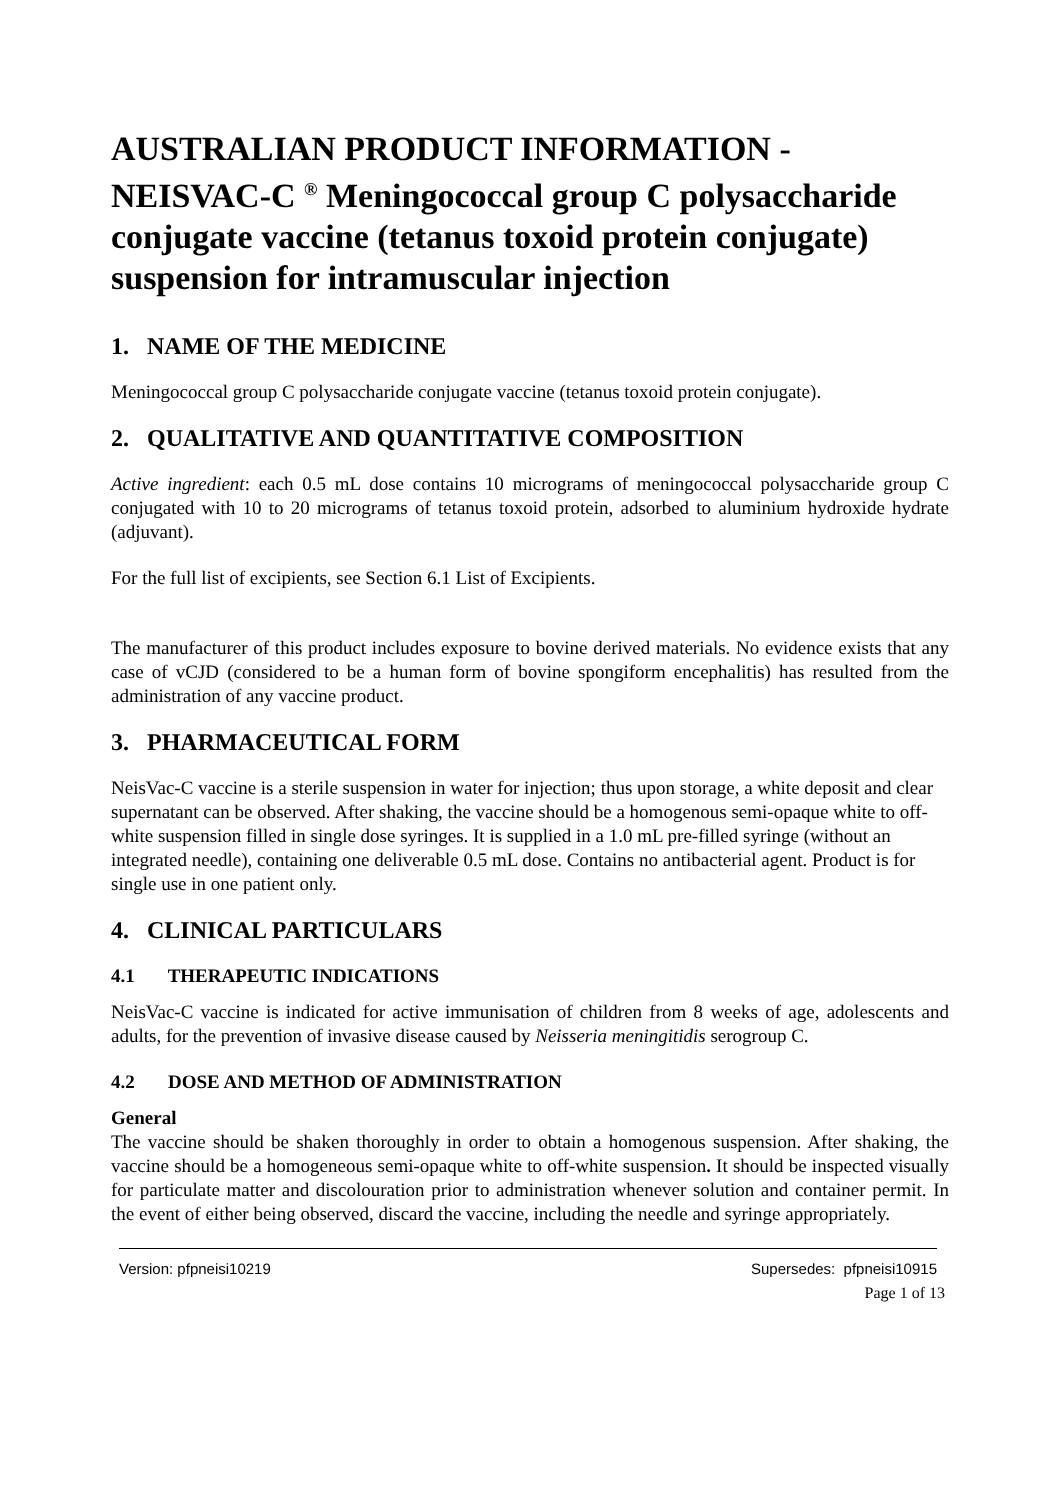AUSTRALIAN PRODUCT INFORMATION - NEISVAC-C <sup>®</sup> Meningococcal group C polysaccharide conjugate vaccine (tetanus toxoid protein conjugate) suspension for intramuscular injection
1. NAME OF THE MEDICINE
Meningococcal group C polysaccharide conjugate vaccine (tetanus toxoid protein conjugate).
2. QUALITATIVE AND QUANTITATIVE COMPOSITION
Active ingredient: each 0.5 mL dose contains 10 micrograms of meningococcal polysaccharide group C conjugated with 10 to 20 micrograms of tetanus toxoid protein, adsorbed to aluminium hydroxide hydrate (adjuvant).
For the full list of excipients, see Section 6.1 List of Excipients.
The manufacturer of this product includes exposure to bovine derived materials. No evidence exists that any case of vCJD (considered to be a human form of bovine spongiform encephalitis) has resulted from the administration of any vaccine product.
3. PHARMACEUTICAL FORM
NeisVac-C vaccine is a sterile suspension in water for injection; thus upon storage, a white deposit and clear supernatant can be observed. After shaking, the vaccine should be a homogenous semi-opaque white to off-white suspension filled in single dose syringes. It is supplied in a 1.0 mL pre-filled syringe (without an integrated needle), containing one deliverable 0.5 mL dose. Contains no antibacterial agent. Product is for single use in one patient only.
4. CLINICAL PARTICULARS
4.1 THERAPEUTIC INDICATIONS
NeisVac-C vaccine is indicated for active immunisation of children from 8 weeks of age, adolescents and adults, for the prevention of invasive disease caused by Neisseria meningitidis serogroup C.
4.2 DOSE AND METHOD OF ADMINISTRATION
General
The vaccine should be shaken thoroughly in order to obtain a homogenous suspension. After shaking, the vaccine should be a homogeneous semi-opaque white to off-white suspension. It should be inspected visually for particulate matter and discolouration prior to administration whenever solution and container permit. In the event of either being observed, discard the vaccine, including the needle and syringe appropriately.
Version: pfpneisi10219 Supersedes: pfpneisi10915
Page 1 of 13